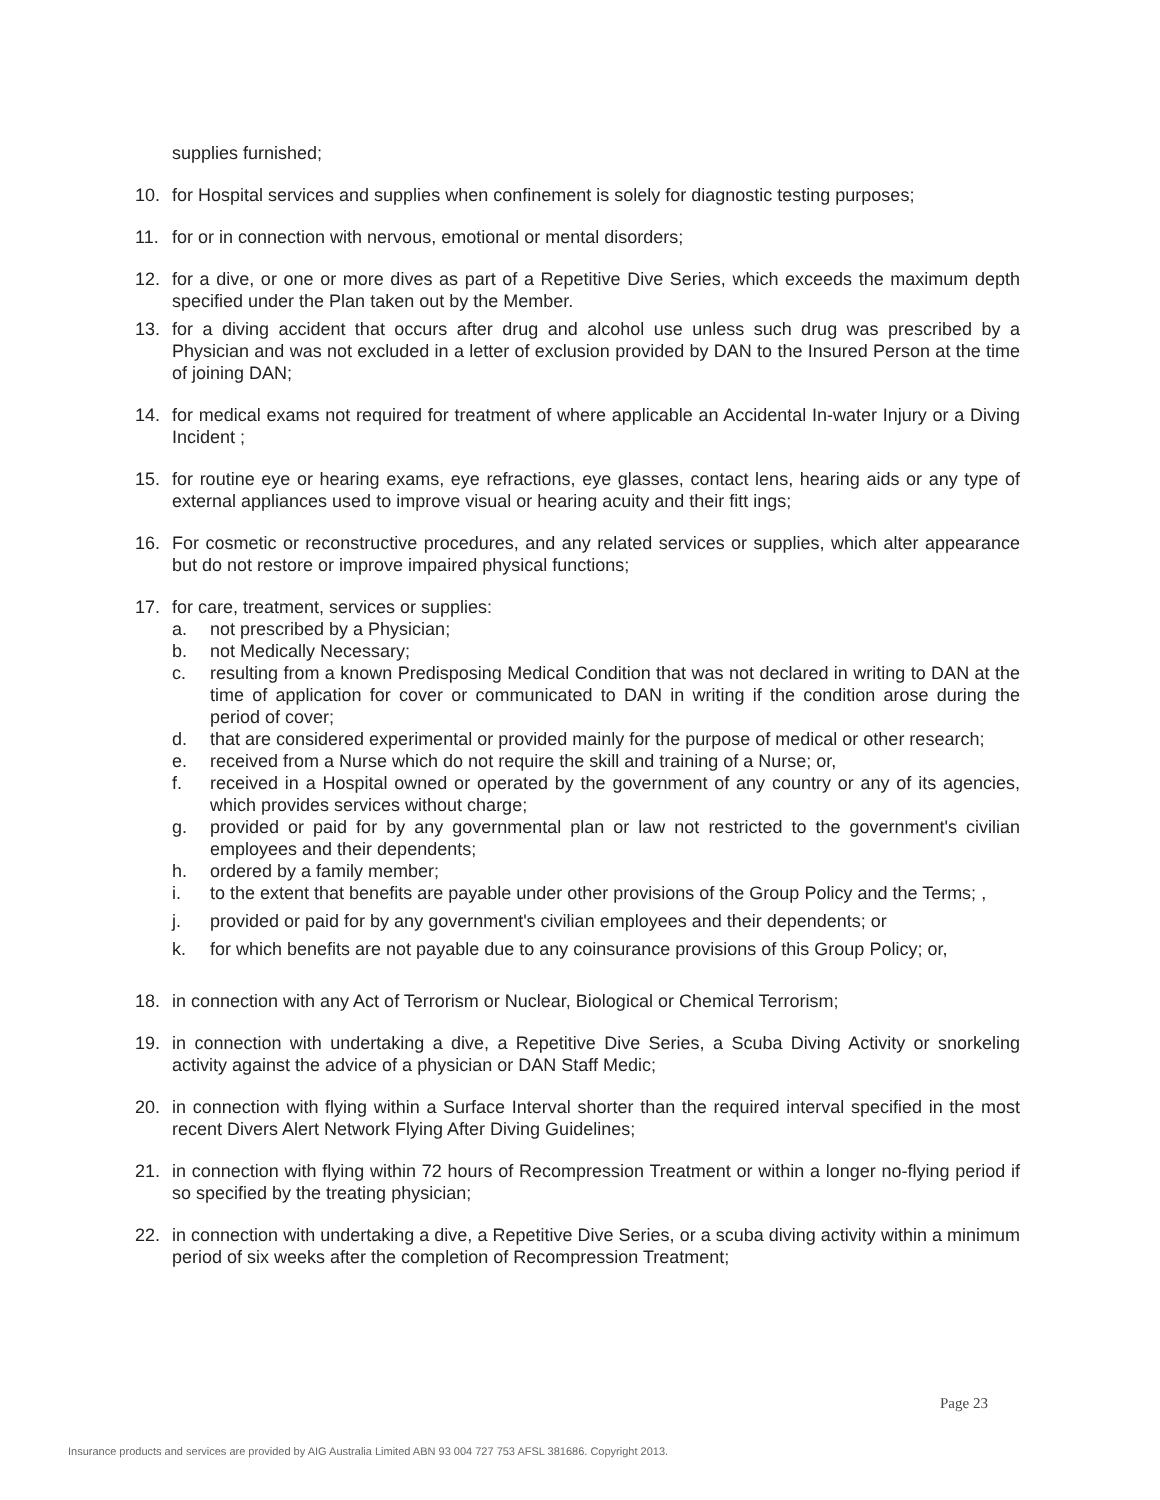supplies furnished;
10. for Hospital services and supplies when confinement is solely for diagnostic testing purposes;
11. for or in connection with nervous, emotional or mental disorders;
12. for a dive, or one or more dives as part of a Repetitive Dive Series, which exceeds the maximum depth specified under the Plan taken out by the Member.
13. for a diving accident that occurs after drug and alcohol use unless such drug was prescribed by a Physician and was not excluded in a letter of exclusion provided by DAN to the Insured Person at the time of joining DAN;
14. for medical exams not required for treatment of where applicable an Accidental In-water Injury or a Diving Incident ;
15. for routine eye or hearing exams, eye refractions, eye glasses, contact lens, hearing aids or any type of external appliances used to improve visual or hearing acuity and their fitt ings;
16. For cosmetic or reconstructive procedures, and any related services or supplies, which alter appearance but do not restore or improve impaired physical functions;
17. for care, treatment, services or supplies:
a. not prescribed by a Physician;
b. not Medically Necessary;
c. resulting from a known Predisposing Medical Condition that was not declared in writing to DAN at the time of application for cover or communicated to DAN in writing if the condition arose during the period of cover;
d. that are considered experimental or provided mainly for the purpose of medical or other research;
e. received from a Nurse which do not require the skill and training of a Nurse; or,
f. received in a Hospital owned or operated by the government of any country or any of its agencies, which provides services without charge;
g. provided or paid for by any governmental plan or law not restricted to the government's civilian employees and their dependents;
h. ordered by a family member;
i. to the extent that benefits are payable under other provisions of the Group Policy and the Terms; ,
j. provided or paid for by any government's civilian employees and their dependents; or
k. for which benefits are not payable due to any coinsurance provisions of this Group Policy; or,
18. in connection with any Act of Terrorism or Nuclear, Biological or Chemical Terrorism;
19. in connection with undertaking a dive, a Repetitive Dive Series, a Scuba Diving Activity or snorkeling activity against the advice of a physician or DAN Staff Medic;
20. in connection with flying within a Surface Interval shorter than the required interval specified in the most recent Divers Alert Network Flying After Diving Guidelines;
21. in connection with flying within 72 hours of Recompression Treatment or within a longer no-flying period if so specified by the treating physician;
22. in connection with undertaking a dive, a Repetitive Dive Series, or a scuba diving activity within a minimum period of six weeks after the completion of Recompression Treatment;
Page 23
Insurance products and services are provided by AIG Australia Limited ABN 93 004 727 753 AFSL 381686. Copyright 2013.